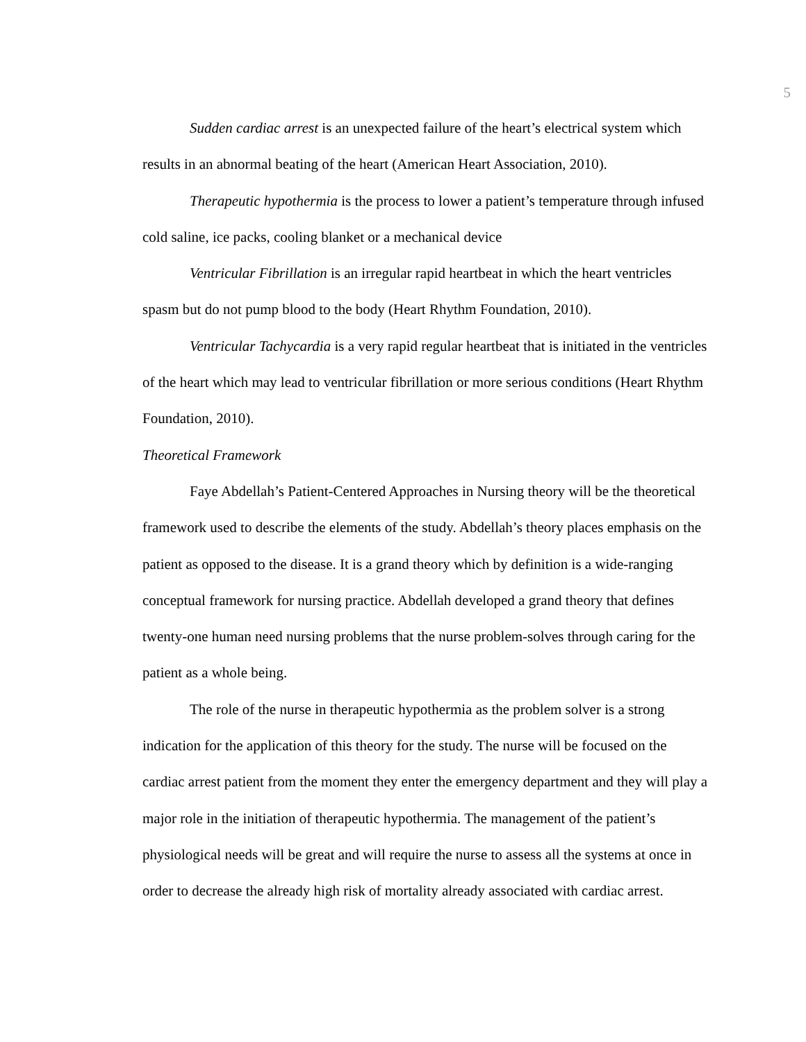5
Sudden cardiac arrest is an unexpected failure of the heart’s electrical system which results in an abnormal beating of the heart (American Heart Association, 2010).
Therapeutic hypothermia is the process to lower a patient’s temperature through infused cold saline, ice packs, cooling blanket or a mechanical device
Ventricular Fibrillation is an irregular rapid heartbeat in which the heart ventricles spasm but do not pump blood to the body (Heart Rhythm Foundation, 2010).
Ventricular Tachycardia is a very rapid regular heartbeat that is initiated in the ventricles of the heart which may lead to ventricular fibrillation or more serious conditions (Heart Rhythm Foundation, 2010).
Theoretical Framework
Faye Abdellah’s Patient-Centered Approaches in Nursing theory will be the theoretical framework used to describe the elements of the study. Abdellah’s theory places emphasis on the patient as opposed to the disease. It is a grand theory which by definition is a wide-ranging conceptual framework for nursing practice. Abdellah developed a grand theory that defines twenty-one human need nursing problems that the nurse problem-solves through caring for the patient as a whole being.
The role of the nurse in therapeutic hypothermia as the problem solver is a strong indication for the application of this theory for the study. The nurse will be focused on the cardiac arrest patient from the moment they enter the emergency department and they will play a major role in the initiation of therapeutic hypothermia. The management of the patient’s physiological needs will be great and will require the nurse to assess all the systems at once in order to decrease the already high risk of mortality already associated with cardiac arrest.